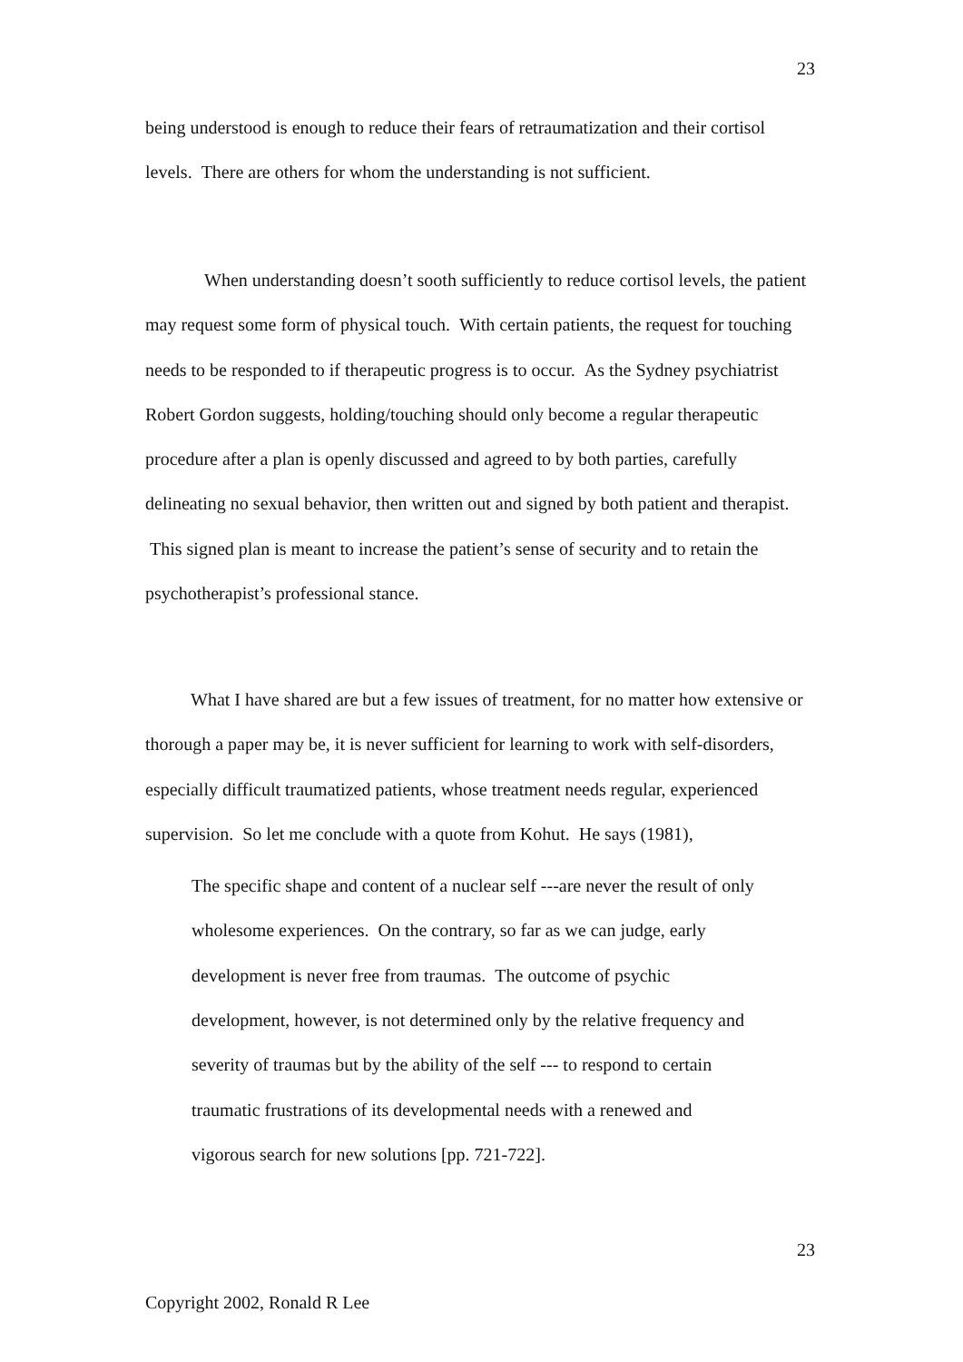23
being understood is enough to reduce their fears of retraumatization and their cortisol levels. There are others for whom the understanding is not sufficient.
When understanding doesn’t sooth sufficiently to reduce cortisol levels, the patient may request some form of physical touch. With certain patients, the request for touching needs to be responded to if therapeutic progress is to occur. As the Sydney psychiatrist Robert Gordon suggests, holding/touching should only become a regular therapeutic procedure after a plan is openly discussed and agreed to by both parties, carefully delineating no sexual behavior, then written out and signed by both patient and therapist. This signed plan is meant to increase the patient’s sense of security and to retain the psychotherapist’s professional stance.
What I have shared are but a few issues of treatment, for no matter how extensive or thorough a paper may be, it is never sufficient for learning to work with self-disorders, especially difficult traumatized patients, whose treatment needs regular, experienced supervision. So let me conclude with a quote from Kohut. He says (1981),
The specific shape and content of a nuclear self ---are never the result of only wholesome experiences. On the contrary, so far as we can judge, early development is never free from traumas. The outcome of psychic development, however, is not determined only by the relative frequency and severity of traumas but by the ability of the self --- to respond to certain traumatic frustrations of its developmental needs with a renewed and vigorous search for new solutions [pp. 721-722].
23
Copyright 2002, Ronald R Lee